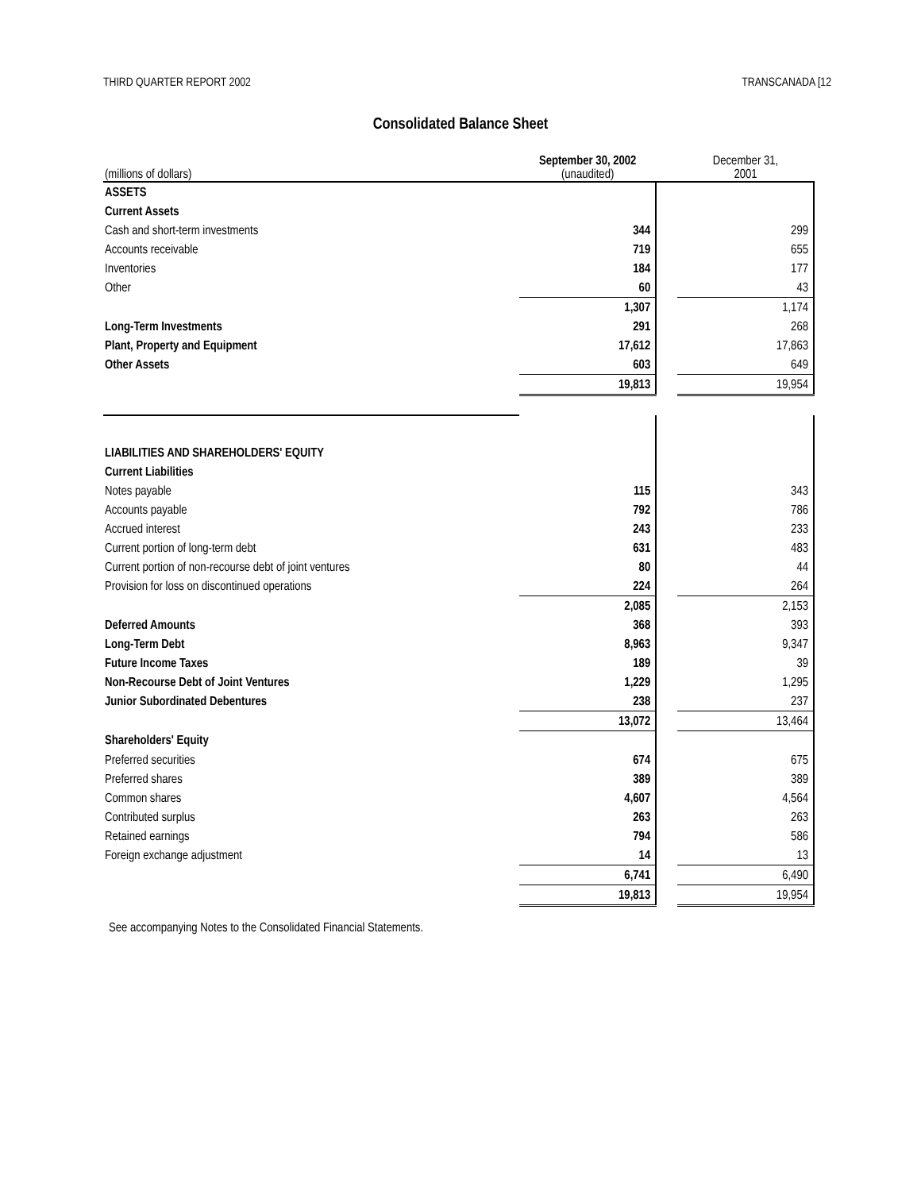THIRD QUARTER REPORT 2002 TRANSCANADA [12
Consolidated Balance Sheet
| (millions of dollars) | September 30, 2002 (unaudited) | | December 31, 2001 |
| --- | --- | --- | --- |
| ASSETS | | | |
| Current Assets | | | |
| Cash and short-term investments | 344 | | 299 |
| Accounts receivable | 719 | | 655 |
| Inventories | 184 | | 177 |
| Other | 60 | | 43 |
| | 1,307 | | 1,174 |
| Long-Term Investments | 291 | | 268 |
| Plant, Property and Equipment | 17,612 | | 17,863 |
| Other Assets | 603 | | 649 |
| | 19,813 | | 19,954 |
| LIABILITIES AND SHAREHOLDERS' EQUITY | | | |
| Current Liabilities | | | |
| Notes payable | 115 | | 343 |
| Accounts payable | 792 | | 786 |
| Accrued interest | 243 | | 233 |
| Current portion of long-term debt | 631 | | 483 |
| Current portion of non-recourse debt of joint ventures | 80 | | 44 |
| Provision for loss on discontinued operations | 224 | | 264 |
| | 2,085 | | 2,153 |
| Deferred Amounts | 368 | | 393 |
| Long-Term Debt | 8,963 | | 9,347 |
| Future Income Taxes | 189 | | 39 |
| Non-Recourse Debt of Joint Ventures | 1,229 | | 1,295 |
| Junior Subordinated Debentures | 238 | | 237 |
| | 13,072 | | 13,464 |
| Shareholders' Equity | | | |
| Preferred securities | 674 | | 675 |
| Preferred shares | 389 | | 389 |
| Common shares | 4,607 | | 4,564 |
| Contributed surplus | 263 | | 263 |
| Retained earnings | 794 | | 586 |
| Foreign exchange adjustment | 14 | | 13 |
| | 6,741 | | 6,490 |
| | 19,813 | | 19,954 |
See accompanying Notes to the Consolidated Financial Statements.